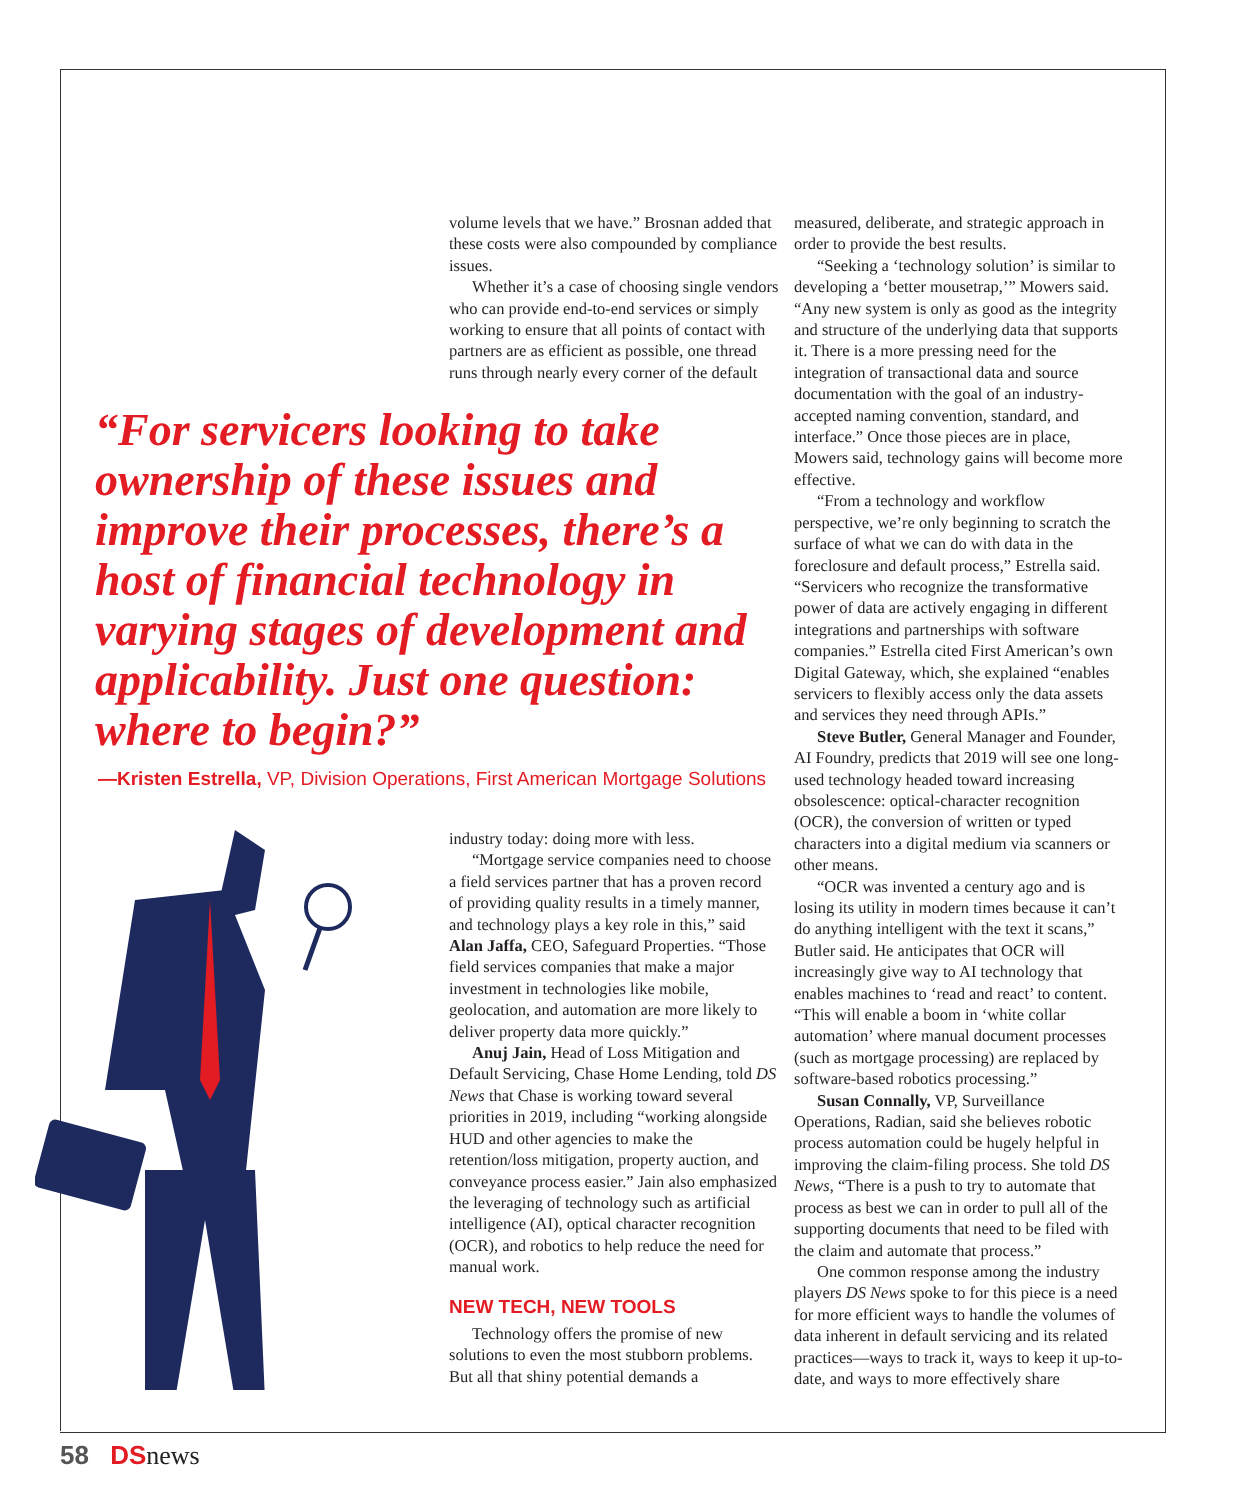volume levels that we have.” Brosnan added that these costs were also compounded by compliance issues.
Whether it’s a case of choosing single vendors who can provide end-to-end services or simply working to ensure that all points of contact with partners are as efficient as possible, one thread runs through nearly every corner of the default
“For servicers looking to take ownership of these issues and improve their processes, there’s a host of financial technology in varying stages of development and applicability. Just one question: where to begin?”
—Kristen Estrella, VP, Division Operations, First American Mortgage Solutions
industry today: doing more with less.
“Mortgage service companies need to choose a field services partner that has a proven record of providing quality results in a timely manner, and technology plays a key role in this,” said Alan Jaffa, CEO, Safeguard Properties. “Those field services companies that make a major investment in technologies like mobile, geolocation, and automation are more likely to deliver property data more quickly.”
Anuj Jain, Head of Loss Mitigation and Default Servicing, Chase Home Lending, told DS News that Chase is working toward several priorities in 2019, including “working alongside HUD and other agencies to make the retention/loss mitigation, property auction, and conveyance process easier.” Jain also emphasized the leveraging of technology such as artificial intelligence (AI), optical character recognition (OCR), and robotics to help reduce the need for manual work.
NEW TECH, NEW TOOLS
Technology offers the promise of new solutions to even the most stubborn problems. But all that shiny potential demands a
measured, deliberate, and strategic approach in order to provide the best results.
“Seeking a ‘technology solution’ is similar to developing a ‘better mousetrap,’” Mowers said. “Any new system is only as good as the integrity and structure of the underlying data that supports it. There is a more pressing need for the integration of transactional data and source documentation with the goal of an industry-accepted naming convention, standard, and interface.” Once those pieces are in place, Mowers said, technology gains will become more effective.
“From a technology and workflow perspective, we’re only beginning to scratch the surface of what we can do with data in the foreclosure and default process,” Estrella said. “Servicers who recognize the transformative power of data are actively engaging in different integrations and partnerships with software companies.” Estrella cited First American’s own Digital Gateway, which, she explained “enables servicers to flexibly access only the data assets and services they need through APIs.”
Steve Butler, General Manager and Founder, AI Foundry, predicts that 2019 will see one long-used technology headed toward increasing obsolescence: optical-character recognition (OCR), the conversion of written or typed characters into a digital medium via scanners or other means.
“OCR was invented a century ago and is losing its utility in modern times because it can’t do anything intelligent with the text it scans,” Butler said. He anticipates that OCR will increasingly give way to AI technology that enables machines to ‘read and react’ to content. “This will enable a boom in ‘white collar automation’ where manual document processes (such as mortgage processing) are replaced by software-based robotics processing.”
Susan Connally, VP, Surveillance Operations, Radian, said she believes robotic process automation could be hugely helpful in improving the claim-filing process. She told DS News, “There is a push to try to automate that process as best we can in order to pull all of the supporting documents that need to be filed with the claim and automate that process.”
One common response among the industry players DS News spoke to for this piece is a need for more efficient ways to handle the volumes of data inherent in default servicing and its related practices—ways to track it, ways to keep it up-to-date, and ways to more effectively share
58 DS news